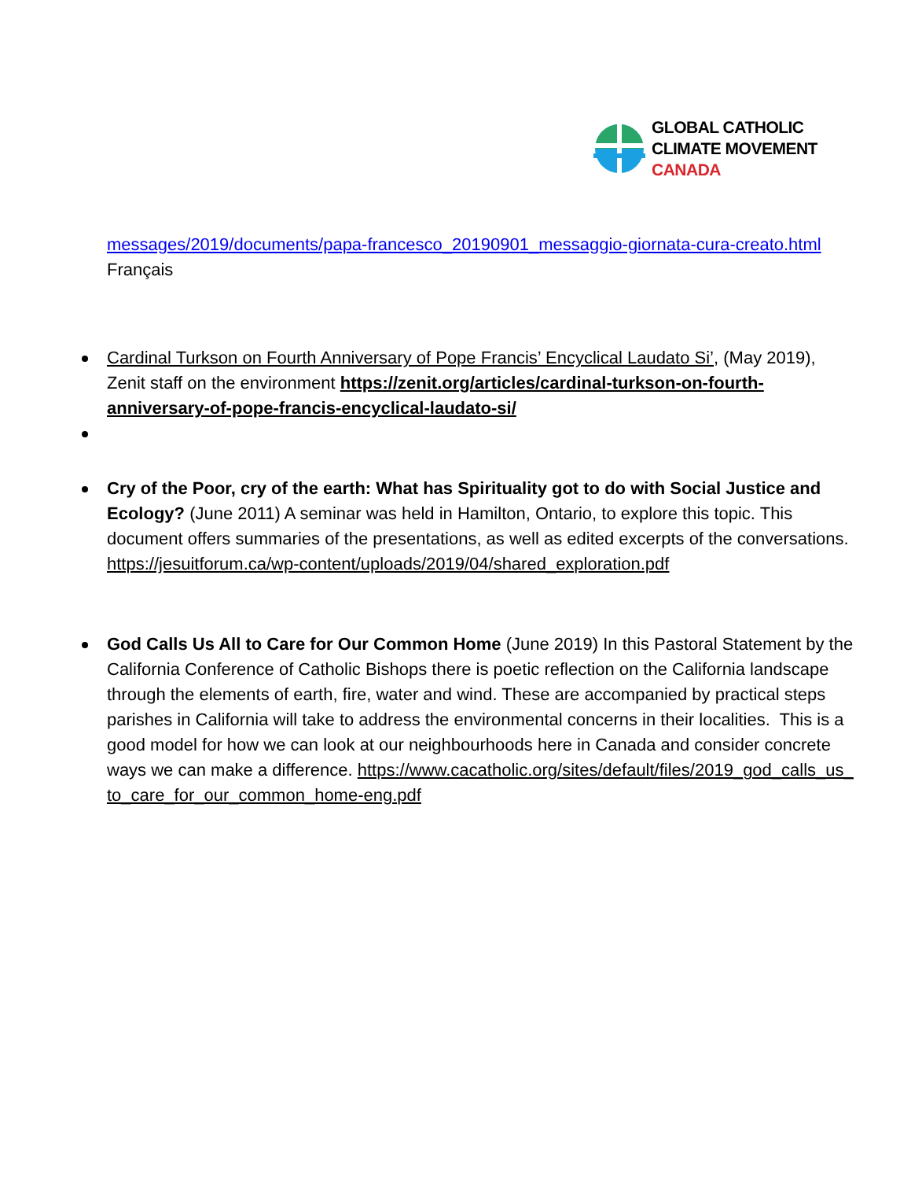GLOBAL CATHOLIC
CLIMATE MOVEMENT
CANADA
messages/2019/documents/papa-francesco_20190901_messaggio-giornata-cura-creato.html Français
Cardinal Turkson on Fourth Anniversary of Pope Francis’ Encyclical Laudato Si’, (May 2019), Zenit staff on the environment https://zenit.org/articles/cardinal-turkson-on-fourth-anniversary-of-pope-francis-encyclical-laudato-si/
Cry of the Poor, cry of the earth: What has Spirituality got to do with Social Justice and Ecology? (June 2011) A seminar was held in Hamilton, Ontario, to explore this topic. This document offers summaries of the presentations, as well as edited excerpts of the conversations. https://jesuitforum.ca/wp-content/uploads/2019/04/shared_exploration.pdf
God Calls Us All to Care for Our Common Home (June 2019) In this Pastoral Statement by the California Conference of Catholic Bishops there is poetic reflection on the California landscape through the elements of earth, fire, water and wind. These are accompanied by practical steps parishes in California will take to address the environmental concerns in their localities. This is a good model for how we can look at our neighbourhoods here in Canada and consider concrete ways we can make a difference. https://www.cacatholic.org/sites/default/files/2019_god_calls_us_to_care_for_our_common_home-eng.pdf